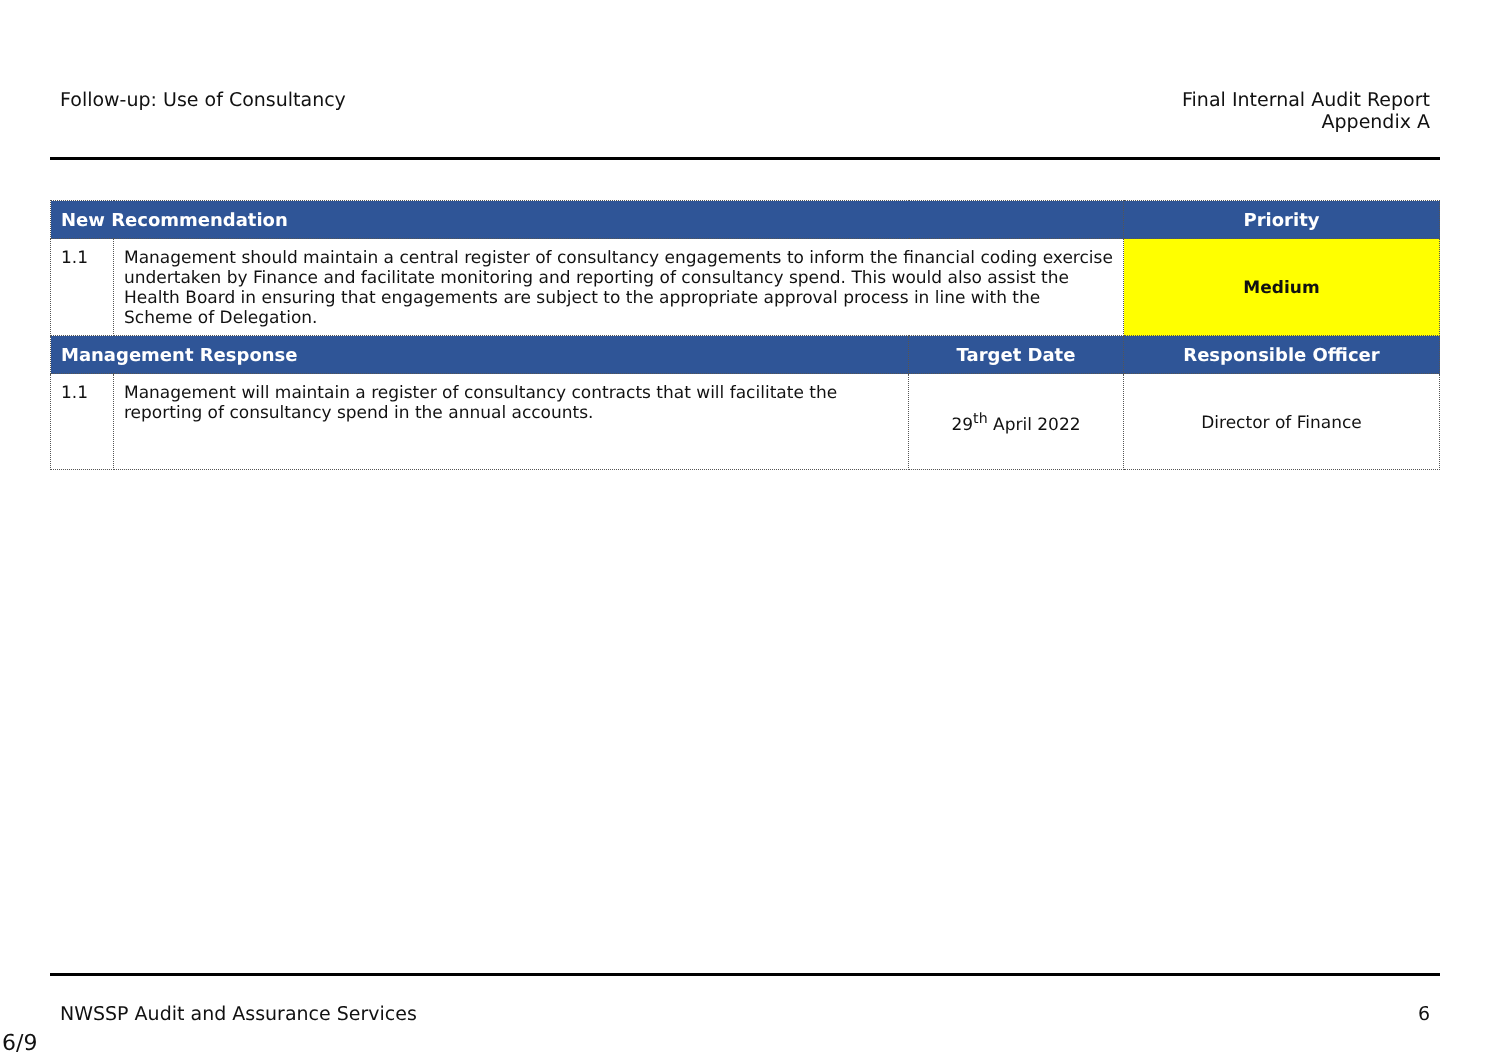Follow-up: Use of Consultancy Final Internal Audit Report
Appendix A
| New Recommendation | | | Priority |
| --- | --- | --- | --- |
| 1.1 | Management should maintain a central register of consultancy engagements to inform the financial coding exercise undertaken by Finance and facilitate monitoring and reporting of consultancy spend. This would also assist the Health Board in ensuring that engagements are subject to the appropriate approval process in line with the Scheme of Delegation. | | Medium |
| Management Response | | Target Date | Responsible Officer |
| 1.1 | Management will maintain a register of consultancy contracts that will facilitate the reporting of consultancy spend in the annual accounts. | 29<sup>th</sup> April 2022 | Director of Finance |
NWSSP Audit and Assurance Services
6
6/9